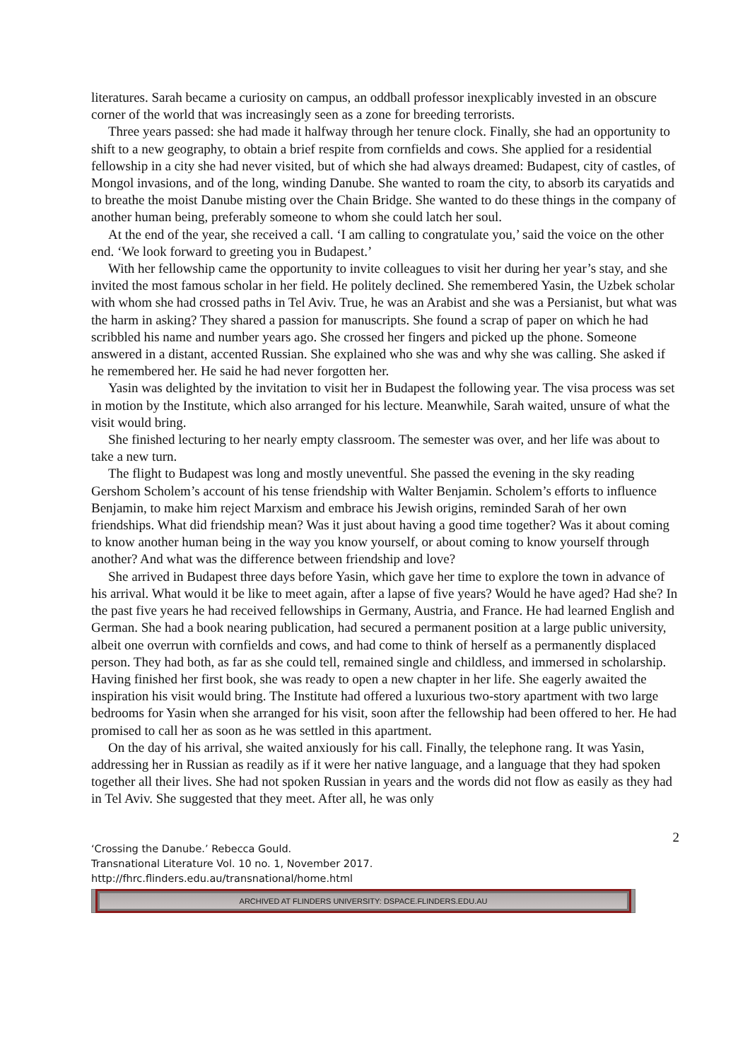literatures. Sarah became a curiosity on campus, an oddball professor inexplicably invested in an obscure corner of the world that was increasingly seen as a zone for breeding terrorists.
Three years passed: she had made it halfway through her tenure clock. Finally, she had an opportunity to shift to a new geography, to obtain a brief respite from cornfields and cows. She applied for a residential fellowship in a city she had never visited, but of which she had always dreamed: Budapest, city of castles, of Mongol invasions, and of the long, winding Danube. She wanted to roam the city, to absorb its caryatids and to breathe the moist Danube misting over the Chain Bridge. She wanted to do these things in the company of another human being, preferably someone to whom she could latch her soul.
At the end of the year, she received a call. ‘I am calling to congratulate you,’ said the voice on the other end. ‘We look forward to greeting you in Budapest.’
With her fellowship came the opportunity to invite colleagues to visit her during her year’s stay, and she invited the most famous scholar in her field. He politely declined. She remembered Yasin, the Uzbek scholar with whom she had crossed paths in Tel Aviv. True, he was an Arabist and she was a Persianist, but what was the harm in asking? They shared a passion for manuscripts. She found a scrap of paper on which he had scribbled his name and number years ago. She crossed her fingers and picked up the phone. Someone answered in a distant, accented Russian. She explained who she was and why she was calling. She asked if he remembered her. He said he had never forgotten her.
Yasin was delighted by the invitation to visit her in Budapest the following year. The visa process was set in motion by the Institute, which also arranged for his lecture. Meanwhile, Sarah waited, unsure of what the visit would bring.
She finished lecturing to her nearly empty classroom. The semester was over, and her life was about to take a new turn.
The flight to Budapest was long and mostly uneventful. She passed the evening in the sky reading Gershom Scholem’s account of his tense friendship with Walter Benjamin. Scholem’s efforts to influence Benjamin, to make him reject Marxism and embrace his Jewish origins, reminded Sarah of her own friendships. What did friendship mean? Was it just about having a good time together? Was it about coming to know another human being in the way you know yourself, or about coming to know yourself through another? And what was the difference between friendship and love?
She arrived in Budapest three days before Yasin, which gave her time to explore the town in advance of his arrival. What would it be like to meet again, after a lapse of five years? Would he have aged? Had she? In the past five years he had received fellowships in Germany, Austria, and France. He had learned English and German. She had a book nearing publication, had secured a permanent position at a large public university, albeit one overrun with cornfields and cows, and had come to think of herself as a permanently displaced person. They had both, as far as she could tell, remained single and childless, and immersed in scholarship. Having finished her first book, she was ready to open a new chapter in her life. She eagerly awaited the inspiration his visit would bring. The Institute had offered a luxurious two-story apartment with two large bedrooms for Yasin when she arranged for his visit, soon after the fellowship had been offered to her. He had promised to call her as soon as he was settled in this apartment.
On the day of his arrival, she waited anxiously for his call. Finally, the telephone rang. It was Yasin, addressing her in Russian as readily as if it were her native language, and a language that they had spoken together all their lives. She had not spoken Russian in years and the words did not flow as easily as they had in Tel Aviv. She suggested that they meet. After all, he was only
2
‘Crossing the Danube.’ Rebecca Gould.
Transnational Literature Vol. 10 no. 1, November 2017.
http://fhrc.flinders.edu.au/transnational/home.html
ARCHIVED AT FLINDERS UNIVERSITY: DSPACE.FLINDERS.EDU.AU